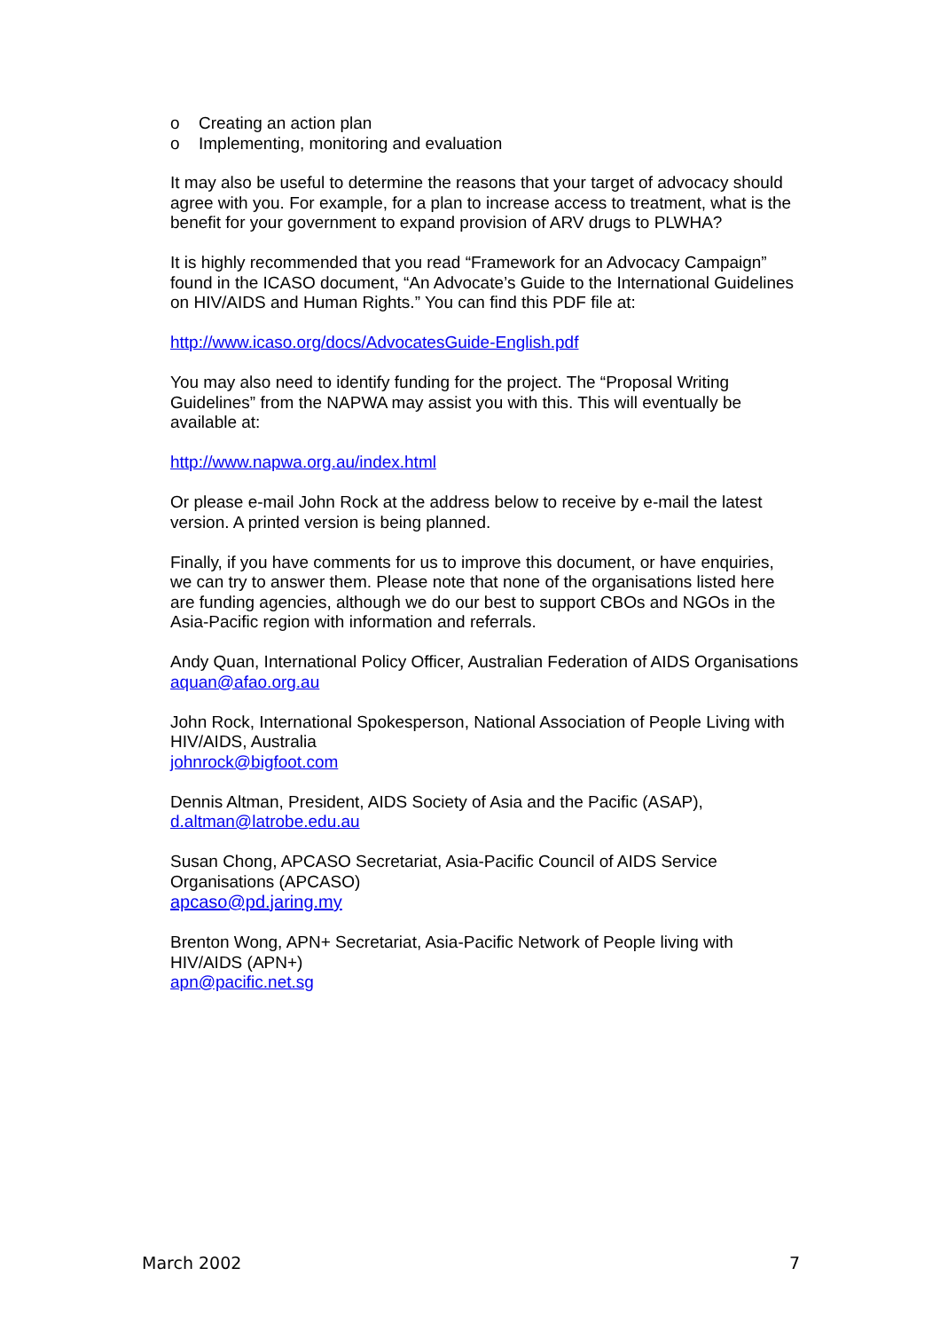o Creating an action plan
o Implementing, monitoring and evaluation
It may also be useful to determine the reasons that your target of advocacy should agree with you. For example, for a plan to increase access to treatment, what is the benefit for your government to expand provision of ARV drugs to PLWHA?
It is highly recommended that you read “Framework for an Advocacy Campaign” found in the ICASO document, “An Advocate’s Guide to the International Guidelines on HIV/AIDS and Human Rights.” You can find this PDF file at:
http://www.icaso.org/docs/AdvocatesGuide-English.pdf
You may also need to identify funding for the project. The “Proposal Writing Guidelines” from the NAPWA may assist you with this. This will eventually be available at:
http://www.napwa.org.au/index.html
Or please e-mail John Rock at the address below to receive by e-mail the latest version. A printed version is being planned.
Finally, if you have comments for us to improve this document, or have enquiries, we can try to answer them. Please note that none of the organisations listed here are funding agencies, although we do our best to support CBOs and NGOs in the Asia-Pacific region with information and referrals.
Andy Quan, International Policy Officer, Australian Federation of AIDS Organisations
aquan@afao.org.au
John Rock, International Spokesperson, National Association of People Living with HIV/AIDS, Australia
johnrock@bigfoot.com
Dennis Altman, President, AIDS Society of Asia and the Pacific (ASAP),
d.altman@latrobe.edu.au
Susan Chong, APCASO Secretariat, Asia-Pacific Council of AIDS Service Organisations (APCASO)
apcaso@pd.jaring.my
Brenton Wong, APN+ Secretariat, Asia-Pacific Network of People living with HIV/AIDS (APN+)
apn@pacific.net.sg
March 2002 7